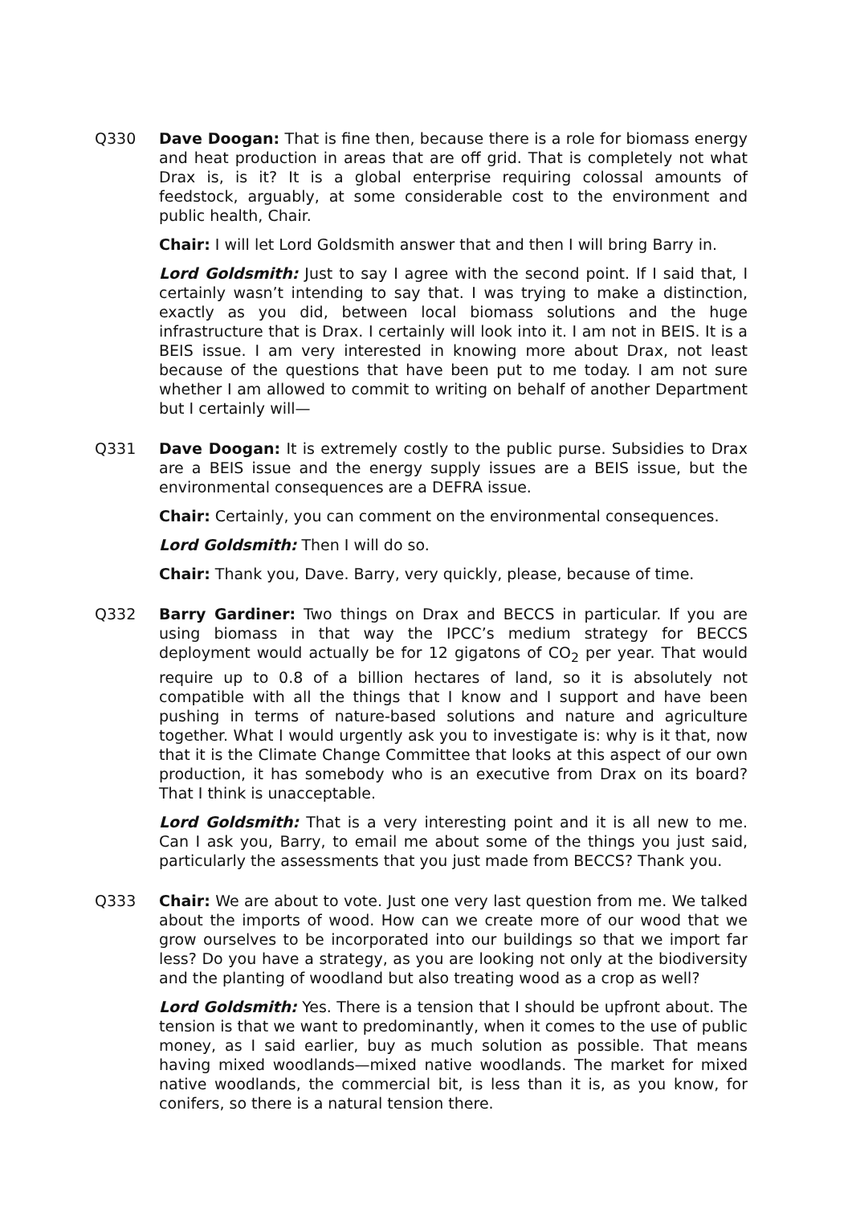Q330 Dave Doogan: That is fine then, because there is a role for biomass energy and heat production in areas that are off grid. That is completely not what Drax is, is it? It is a global enterprise requiring colossal amounts of feedstock, arguably, at some considerable cost to the environment and public health, Chair.
Chair: I will let Lord Goldsmith answer that and then I will bring Barry in.
Lord Goldsmith: Just to say I agree with the second point. If I said that, I certainly wasn’t intending to say that. I was trying to make a distinction, exactly as you did, between local biomass solutions and the huge infrastructure that is Drax. I certainly will look into it. I am not in BEIS. It is a BEIS issue. I am very interested in knowing more about Drax, not least because of the questions that have been put to me today. I am not sure whether I am allowed to commit to writing on behalf of another Department but I certainly will—
Q331 Dave Doogan: It is extremely costly to the public purse. Subsidies to Drax are a BEIS issue and the energy supply issues are a BEIS issue, but the environmental consequences are a DEFRA issue.
Chair: Certainly, you can comment on the environmental consequences.
Lord Goldsmith: Then I will do so.
Chair: Thank you, Dave. Barry, very quickly, please, because of time.
Q332 Barry Gardiner: Two things on Drax and BECCS in particular. If you are using biomass in that way the IPCC’s medium strategy for BECCS deployment would actually be for 12 gigatons of CO<sub>2</sub> per year. That would require up to 0.8 of a billion hectares of land, so it is absolutely not compatible with all the things that I know and I support and have been pushing in terms of nature-based solutions and nature and agriculture together. What I would urgently ask you to investigate is: why is it that, now that it is the Climate Change Committee that looks at this aspect of our own production, it has somebody who is an executive from Drax on its board? That I think is unacceptable.
Lord Goldsmith: That is a very interesting point and it is all new to me. Can I ask you, Barry, to email me about some of the things you just said, particularly the assessments that you just made from BECCS? Thank you.
Q333 Chair: We are about to vote. Just one very last question from me. We talked about the imports of wood. How can we create more of our wood that we grow ourselves to be incorporated into our buildings so that we import far less? Do you have a strategy, as you are looking not only at the biodiversity and the planting of woodland but also treating wood as a crop as well?
Lord Goldsmith: Yes. There is a tension that I should be upfront about. The tension is that we want to predominantly, when it comes to the use of public money, as I said earlier, buy as much solution as possible. That means having mixed woodlands—mixed native woodlands. The market for mixed native woodlands, the commercial bit, is less than it is, as you know, for conifers, so there is a natural tension there.